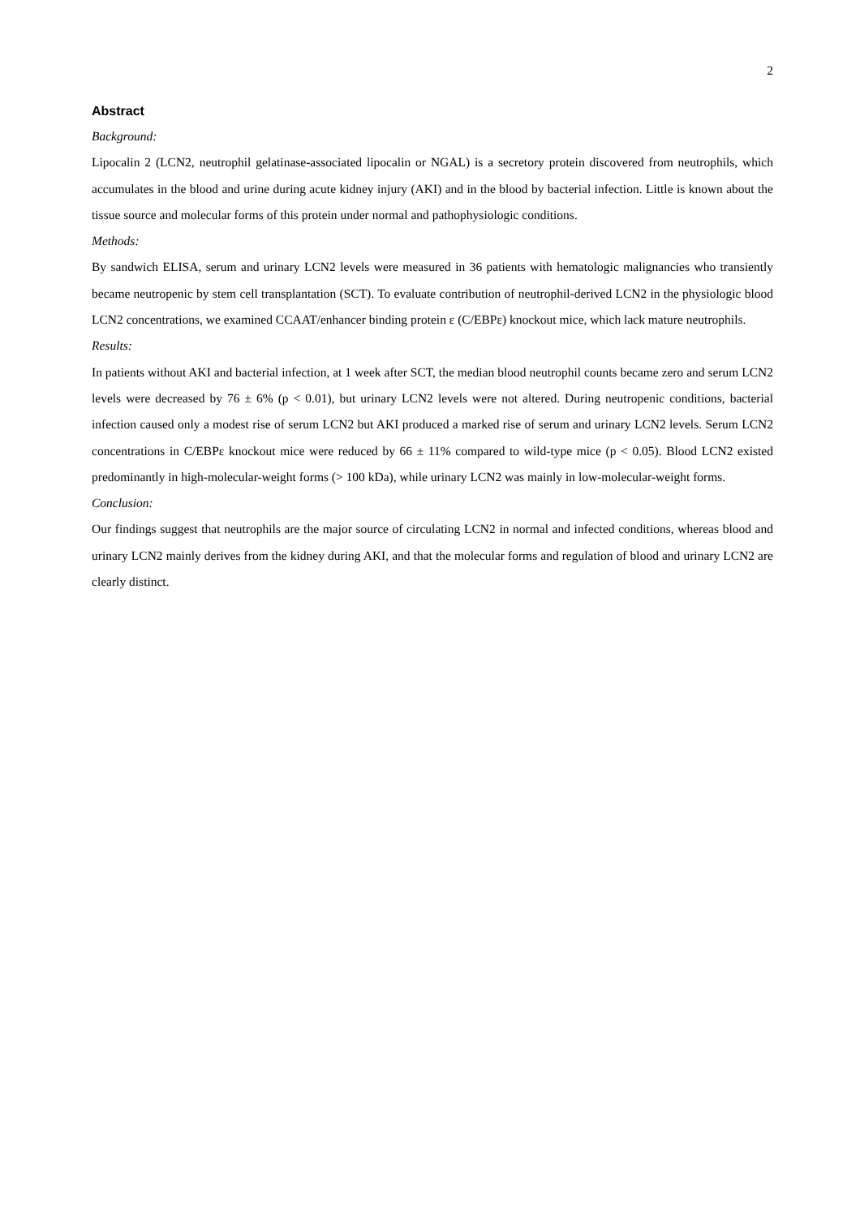2
Abstract
Background:
Lipocalin 2 (LCN2, neutrophil gelatinase-associated lipocalin or NGAL) is a secretory protein discovered from neutrophils, which accumulates in the blood and urine during acute kidney injury (AKI) and in the blood by bacterial infection. Little is known about the tissue source and molecular forms of this protein under normal and pathophysiologic conditions.
Methods:
By sandwich ELISA, serum and urinary LCN2 levels were measured in 36 patients with hematologic malignancies who transiently became neutropenic by stem cell transplantation (SCT). To evaluate contribution of neutrophil-derived LCN2 in the physiologic blood LCN2 concentrations, we examined CCAAT/enhancer binding protein ε (C/EBPε) knockout mice, which lack mature neutrophils.
Results:
In patients without AKI and bacterial infection, at 1 week after SCT, the median blood neutrophil counts became zero and serum LCN2 levels were decreased by 76 ± 6% (p < 0.01), but urinary LCN2 levels were not altered. During neutropenic conditions, bacterial infection caused only a modest rise of serum LCN2 but AKI produced a marked rise of serum and urinary LCN2 levels. Serum LCN2 concentrations in C/EBPε knockout mice were reduced by 66 ± 11% compared to wild-type mice (p < 0.05). Blood LCN2 existed predominantly in high-molecular-weight forms (> 100 kDa), while urinary LCN2 was mainly in low-molecular-weight forms.
Conclusion:
Our findings suggest that neutrophils are the major source of circulating LCN2 in normal and infected conditions, whereas blood and urinary LCN2 mainly derives from the kidney during AKI, and that the molecular forms and regulation of blood and urinary LCN2 are clearly distinct.